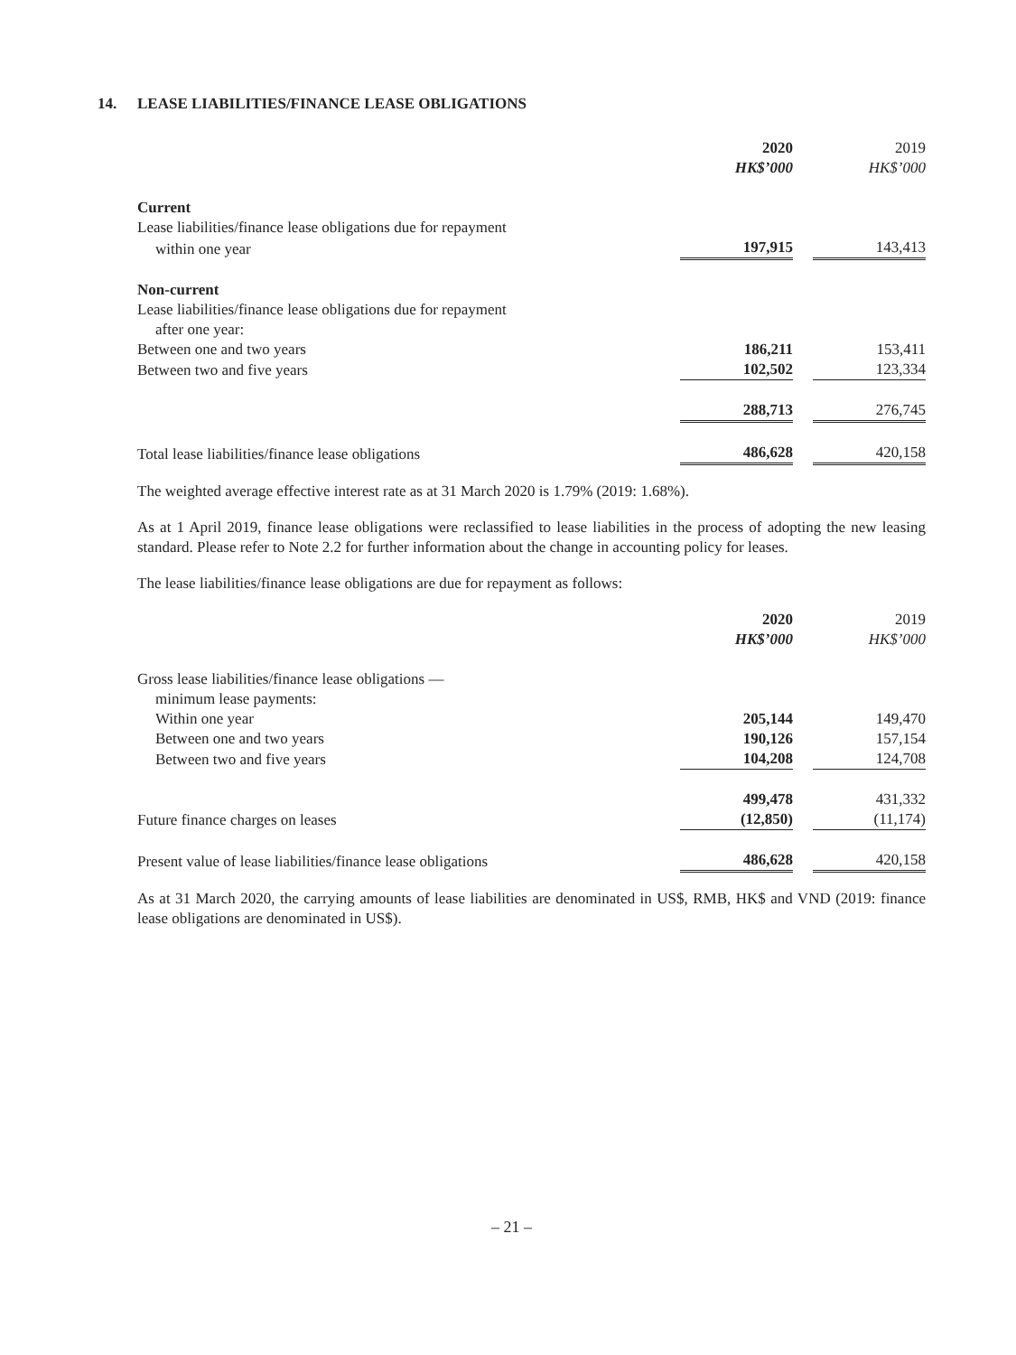14. LEASE LIABILITIES/FINANCE LEASE OBLIGATIONS
| | 2020 | | 2019 |
| | HK$’000 | | HK$’000 |
| Current | | | |
| Lease liabilities/finance lease obligations due for repayment | | | |
| within one year | 197,915 | | 143,413 |
| Non-current | | | |
| Lease liabilities/finance lease obligations due for repayment | | | |
| after one year: | | | |
| Between one and two years | 186,211 | | 153,411 |
| Between two and five years | 102,502 | | 123,334 |
| | 288,713 | | 276,745 |
| Total lease liabilities/finance lease obligations | 486,628 | | 420,158 |
The weighted average effective interest rate as at 31 March 2020 is 1.79% (2019: 1.68%).
As at 1 April 2019, finance lease obligations were reclassified to lease liabilities in the process of adopting the new leasing standard. Please refer to Note 2.2 for further information about the change in accounting policy for leases.
The lease liabilities/finance lease obligations are due for repayment as follows:
| | 2020 | | 2019 |
| | HK$’000 | | HK$’000 |
| Gross lease liabilities/finance lease obligations — | | | |
| minimum lease payments: | | | |
| Within one year | 205,144 | | 149,470 |
| Between one and two years | 190,126 | | 157,154 |
| Between two and five years | 104,208 | | 124,708 |
| | 499,478 | | 431,332 |
| Future finance charges on leases | (12,850) | | (11,174) |
| Present value of lease liabilities/finance lease obligations | 486,628 | | 420,158 |
As at 31 March 2020, the carrying amounts of lease liabilities are denominated in US$, RMB, HK$ and VND (2019: finance lease obligations are denominated in US$).
– 21 –